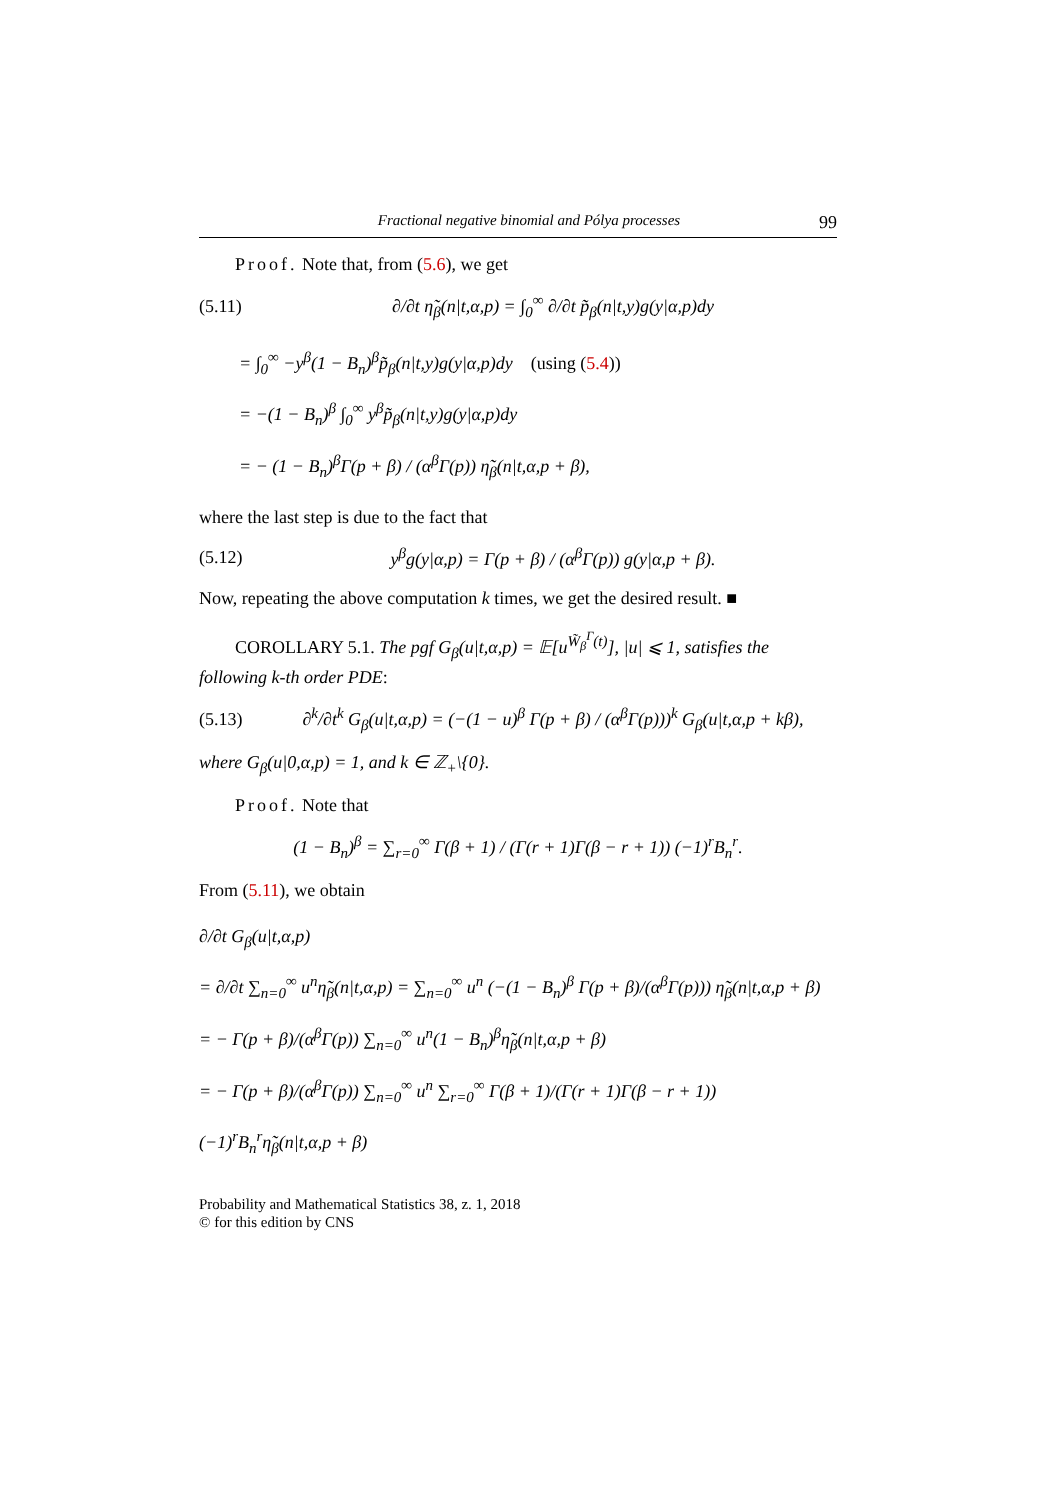Fractional negative binomial and Pólya processes 99
Proof. Note that, from (5.6), we get
(5.11) ∂/∂t η̃<sub>β</sub>(n|t,α,p) = ∫<sub>0</sub><sup>∞</sup> ∂/∂t p̃<sub>β</sub>(n|t,y)g(y|α,p)dy
= ∫<sub>0</sub><sup>∞</sup> −y<sup>β</sup>(1 − B<sub>n</sub>)<sup>β</sup>p̃<sub>β</sub>(n|t,y)g(y|α,p)dy (using (5.4))
= −(1 − B<sub>n</sub>)<sup>β</sup> ∫<sub>0</sub><sup>∞</sup> y<sup>β</sup>p̃<sub>β</sub>(n|t,y)g(y|α,p)dy
= − (1 − B<sub>n</sub>)<sup>β</sup>Γ(p + β) / (α<sup>β</sup>Γ(p)) η̃<sub>β</sub>(n|t,α,p + β),
where the last step is due to the fact that
(5.12) y<sup>β</sup>g(y|α,p) = Γ(p + β) / (α<sup>β</sup>Γ(p)) g(y|α,p + β).
Now, repeating the above computation k times, we get the desired result. ■
COROLLARY 5.1. The pgf G<sub>β</sub>(u|t,α,p) = 𝔼[u<sup>W̃<sub>β</sub><sup>Γ</sup>(t)</sup>], |u| ⩽ 1, satisfies the following k-th order PDE:
(5.13) ∂<sup>k</sup>/∂t<sup>k</sup> G<sub>β</sub>(u|t,α,p) = (−(1 − u)<sup>β</sup> Γ(p + β) / (α<sup>β</sup>Γ(p)))<sup>k</sup> G<sub>β</sub>(u|t,α,p + kβ),
where G<sub>β</sub>(u|0,α,p) = 1, and k ∈ ℤ<sub>+</sub>\{0}.
Proof. Note that
(1 − B<sub>n</sub>)<sup>β</sup> = ∑<sub>r=0</sub><sup>∞</sup> Γ(β + 1) / (Γ(r + 1)Γ(β − r + 1)) (−1)<sup>r</sup>B<sub>n</sub><sup>r</sup>.
From (5.11), we obtain
∂/∂t G<sub>β</sub>(u|t,α,p)
= ∂/∂t ∑<sub>n=0</sub><sup>∞</sup> u<sup>n</sup>η̃<sub>β</sub>(n|t,α,p) = ∑<sub>n=0</sub><sup>∞</sup> u<sup>n</sup> (−(1 − B<sub>n</sub>)<sup>β</sup> Γ(p + β)/(α<sup>β</sup>Γ(p))) η̃<sub>β</sub>(n|t,α,p + β)
= − Γ(p + β)/(α<sup>β</sup>Γ(p)) ∑<sub>n=0</sub><sup>∞</sup> u<sup>n</sup>(1 − B<sub>n</sub>)<sup>β</sup>η̃<sub>β</sub>(n|t,α,p + β)
= − Γ(p + β)/(α<sup>β</sup>Γ(p)) ∑<sub>n=0</sub><sup>∞</sup> u<sup>n</sup> ∑<sub>r=0</sub><sup>∞</sup> Γ(β + 1)/(Γ(r + 1)Γ(β − r + 1)) (−1)<sup>r</sup>B<sub>n</sub><sup>r</sup>η̃<sub>β</sub>(n|t,α,p + β)
Probability and Mathematical Statistics 38, z. 1, 2018
© for this edition by CNS